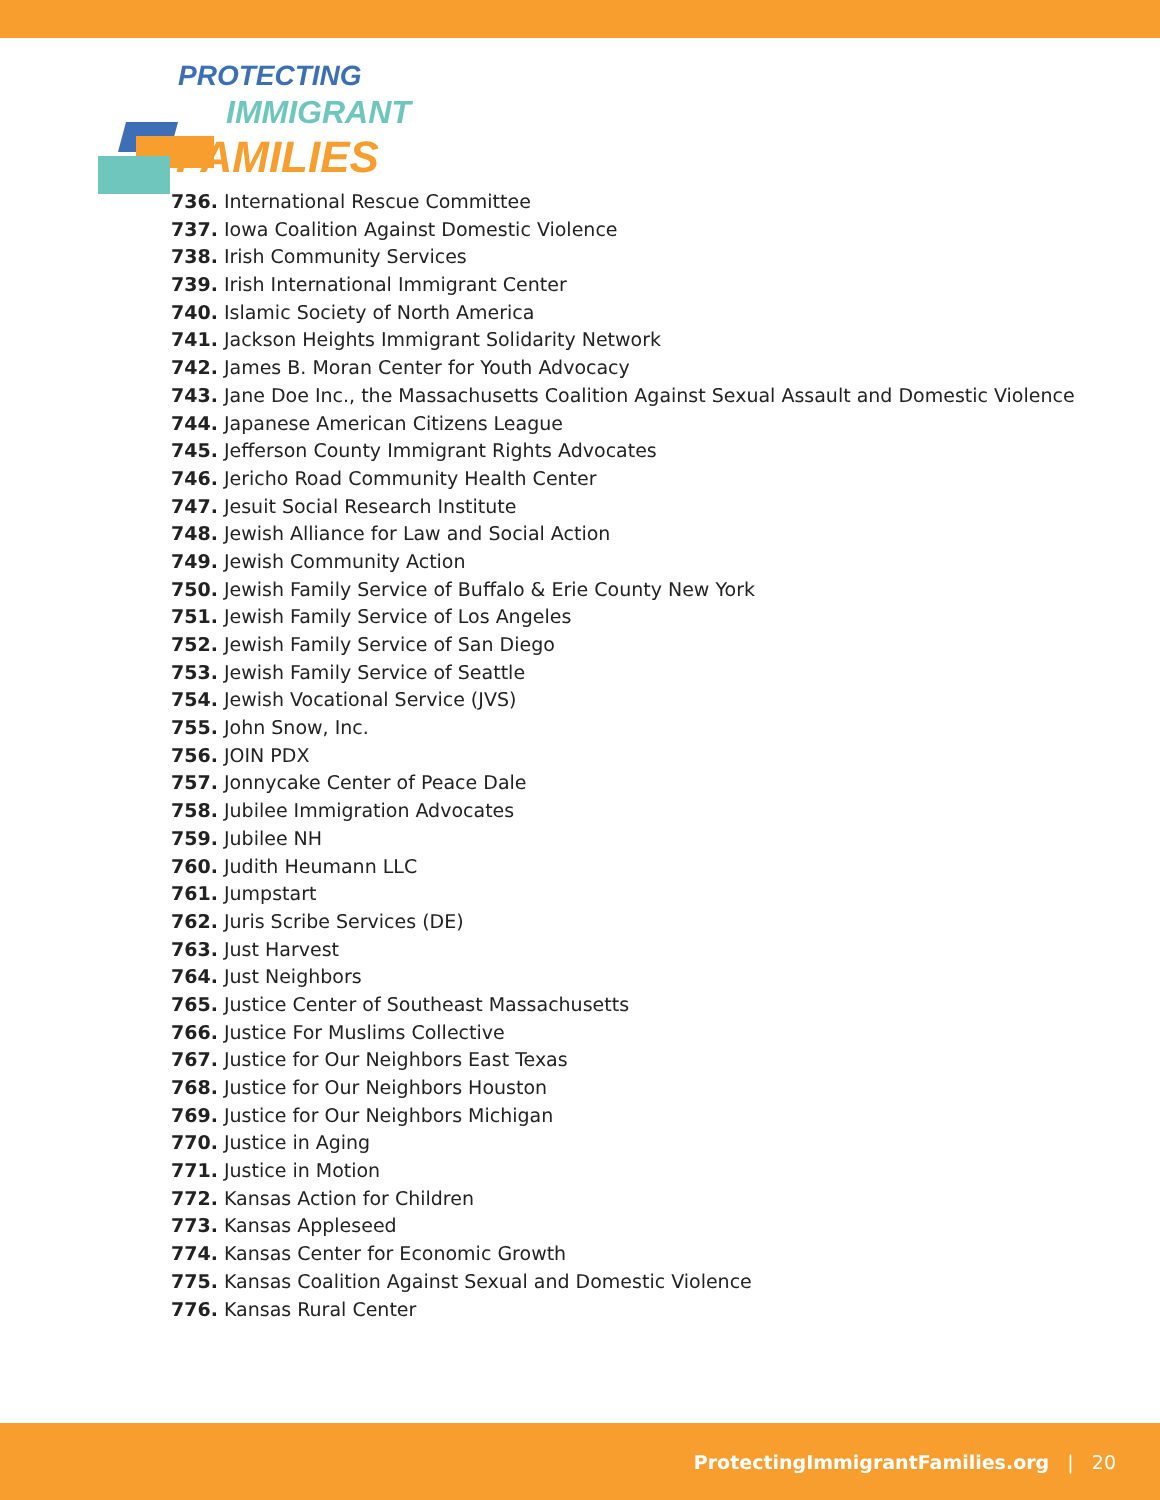PROTECTING
IMMIGRANT
FAMILIES
736. International Rescue Committee
737. Iowa Coalition Against Domestic Violence
738. Irish Community Services
739. Irish International Immigrant Center
740. Islamic Society of North America
741. Jackson Heights Immigrant Solidarity Network
742. James B. Moran Center for Youth Advocacy
743. Jane Doe Inc., the Massachusetts Coalition Against Sexual Assault and Domestic Violence
744. Japanese American Citizens League
745. Jefferson County Immigrant Rights Advocates
746. Jericho Road Community Health Center
747. Jesuit Social Research Institute
748. Jewish Alliance for Law and Social Action
749. Jewish Community Action
750. Jewish Family Service of Buffalo & Erie County New York
751. Jewish Family Service of Los Angeles
752. Jewish Family Service of San Diego
753. Jewish Family Service of Seattle
754. Jewish Vocational Service (JVS)
755. John Snow, Inc.
756. JOIN PDX
757. Jonnycake Center of Peace Dale
758. Jubilee Immigration Advocates
759. Jubilee NH
760. Judith Heumann LLC
761. Jumpstart
762. Juris Scribe Services (DE)
763. Just Harvest
764. Just Neighbors
765. Justice Center of Southeast Massachusetts
766. Justice For Muslims Collective
767. Justice for Our Neighbors East Texas
768. Justice for Our Neighbors Houston
769. Justice for Our Neighbors Michigan
770. Justice in Aging
771. Justice in Motion
772. Kansas Action for Children
773. Kansas Appleseed
774. Kansas Center for Economic Growth
775. Kansas Coalition Against Sexual and Domestic Violence
776. Kansas Rural Center
ProtectingImmigrantFamilies.org | 20